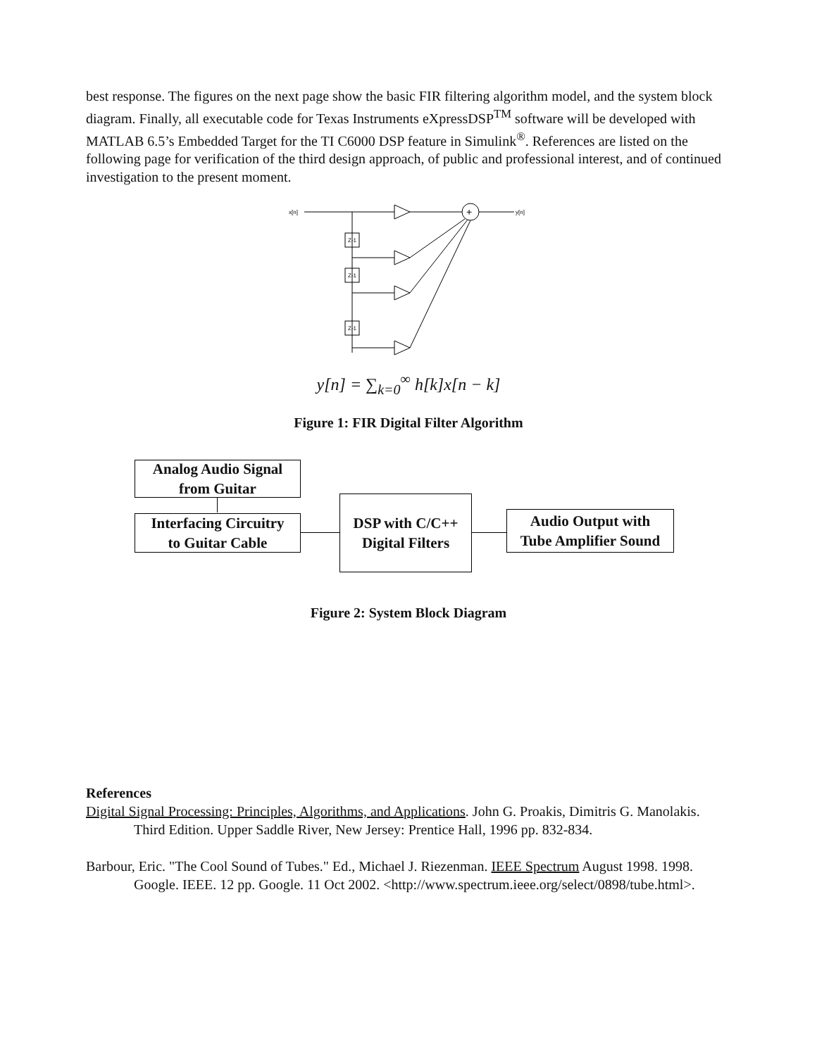best response. The figures on the next page show the basic FIR filtering algorithm model, and the system block diagram. Finally, all executable code for Texas Instruments eXpressDSP<sup>TM</sup> software will be developed with MATLAB 6.5’s Embedded Target for the TI C6000 DSP feature in Simulink<sup>®</sup>. References are listed on the following page for verification of the third design approach, of public and professional interest, and of continued investigation to the present moment.
x[n]
+
y[n]
Z-1
Z-1
Z-1
y[n] = ∑<sub>k=0</sub><sup>∞</sup> h[k]x[n − k]
Figure 1: FIR Digital Filter Algorithm
Analog Audio Signal
from Guitar
Interfacing Circuitry
to Guitar Cable
DSP with C/C++
Digital Filters
Audio Output with
Tube Amplifier Sound
Figure 2: System Block Diagram
References
Digital Signal Processing: Principles, Algorithms, and Applications. John G. Proakis, Dimitris G. Manolakis. Third Edition. Upper Saddle River, New Jersey: Prentice Hall, 1996 pp. 832-834.
Barbour, Eric. "The Cool Sound of Tubes." Ed., Michael J. Riezenman. IEEE Spectrum August 1998. 1998. Google. IEEE. 12 pp. Google. 11 Oct 2002. <http://www.spectrum.ieee.org/select/0898/tube.html>.